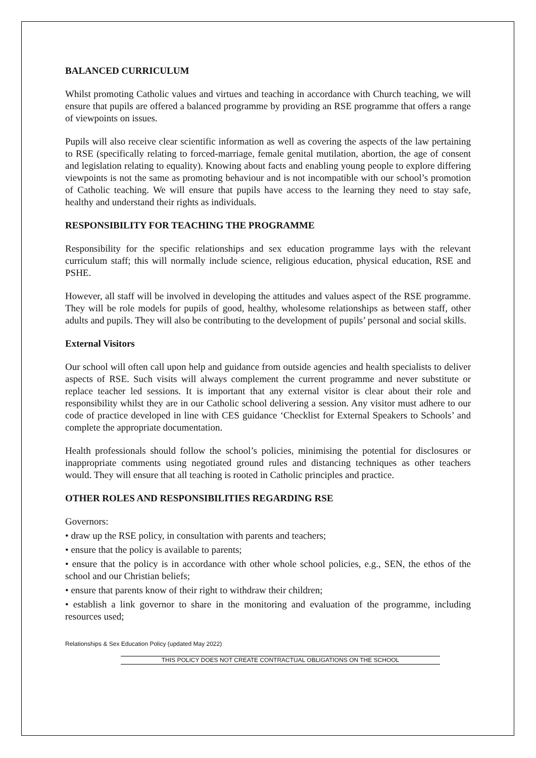BALANCED CURRICULUM
Whilst promoting Catholic values and virtues and teaching in accordance with Church teaching, we will ensure that pupils are offered a balanced programme by providing an RSE programme that offers a range of viewpoints on issues.
Pupils will also receive clear scientific information as well as covering the aspects of the law pertaining to RSE (specifically relating to forced-marriage, female genital mutilation, abortion, the age of consent and legislation relating to equality). Knowing about facts and enabling young people to explore differing viewpoints is not the same as promoting behaviour and is not incompatible with our school’s promotion of Catholic teaching. We will ensure that pupils have access to the learning they need to stay safe, healthy and understand their rights as individuals.
RESPONSIBILITY FOR TEACHING THE PROGRAMME
Responsibility for the specific relationships and sex education programme lays with the relevant curriculum staff; this will normally include science, religious education, physical education, RSE and PSHE.
However, all staff will be involved in developing the attitudes and values aspect of the RSE programme. They will be role models for pupils of good, healthy, wholesome relationships as between staff, other adults and pupils. They will also be contributing to the development of pupils’ personal and social skills.
External Visitors
Our school will often call upon help and guidance from outside agencies and health specialists to deliver aspects of RSE. Such visits will always complement the current programme and never substitute or replace teacher led sessions. It is important that any external visitor is clear about their role and responsibility whilst they are in our Catholic school delivering a session. Any visitor must adhere to our code of practice developed in line with CES guidance ‘Checklist for External Speakers to Schools’ and complete the appropriate documentation.
Health professionals should follow the school’s policies, minimising the potential for disclosures or inappropriate comments using negotiated ground rules and distancing techniques as other teachers would. They will ensure that all teaching is rooted in Catholic principles and practice.
OTHER ROLES AND RESPONSIBILITIES REGARDING RSE
Governors:
• draw up the RSE policy, in consultation with parents and teachers;
• ensure that the policy is available to parents;
• ensure that the policy is in accordance with other whole school policies, e.g., SEN, the ethos of the school and our Christian beliefs;
• ensure that parents know of their right to withdraw their children;
• establish a link governor to share in the monitoring and evaluation of the programme, including resources used;
Relationships & Sex Education Policy (updated May 2022)
THIS POLICY DOES NOT CREATE CONTRACTUAL OBLIGATIONS ON THE SCHOOL